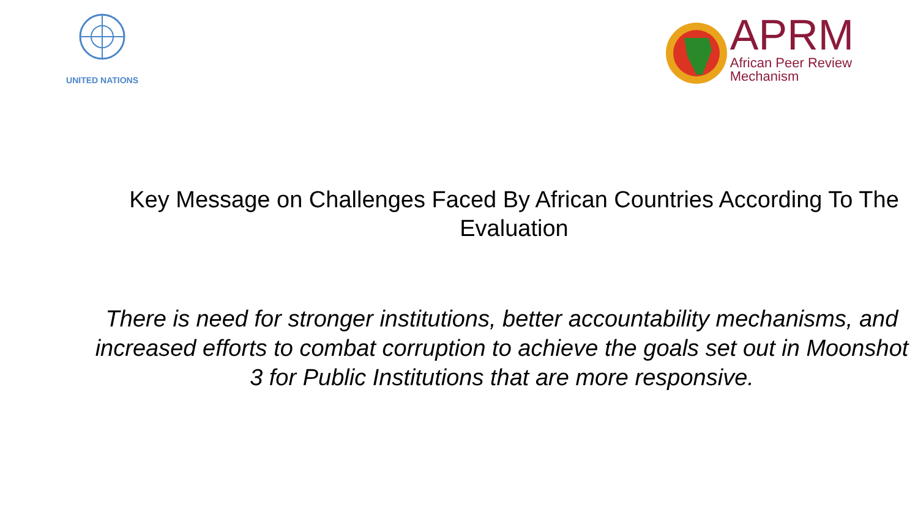UNITED NATIONS
APRM
African Peer Review
Mechanism
Key Message on Challenges Faced By African Countries According To The Evaluation
There is need for stronger institutions, better accountability mechanisms, and increased efforts to combat corruption to achieve the goals set out in Moonshot 3 for Public Institutions that are more responsive.